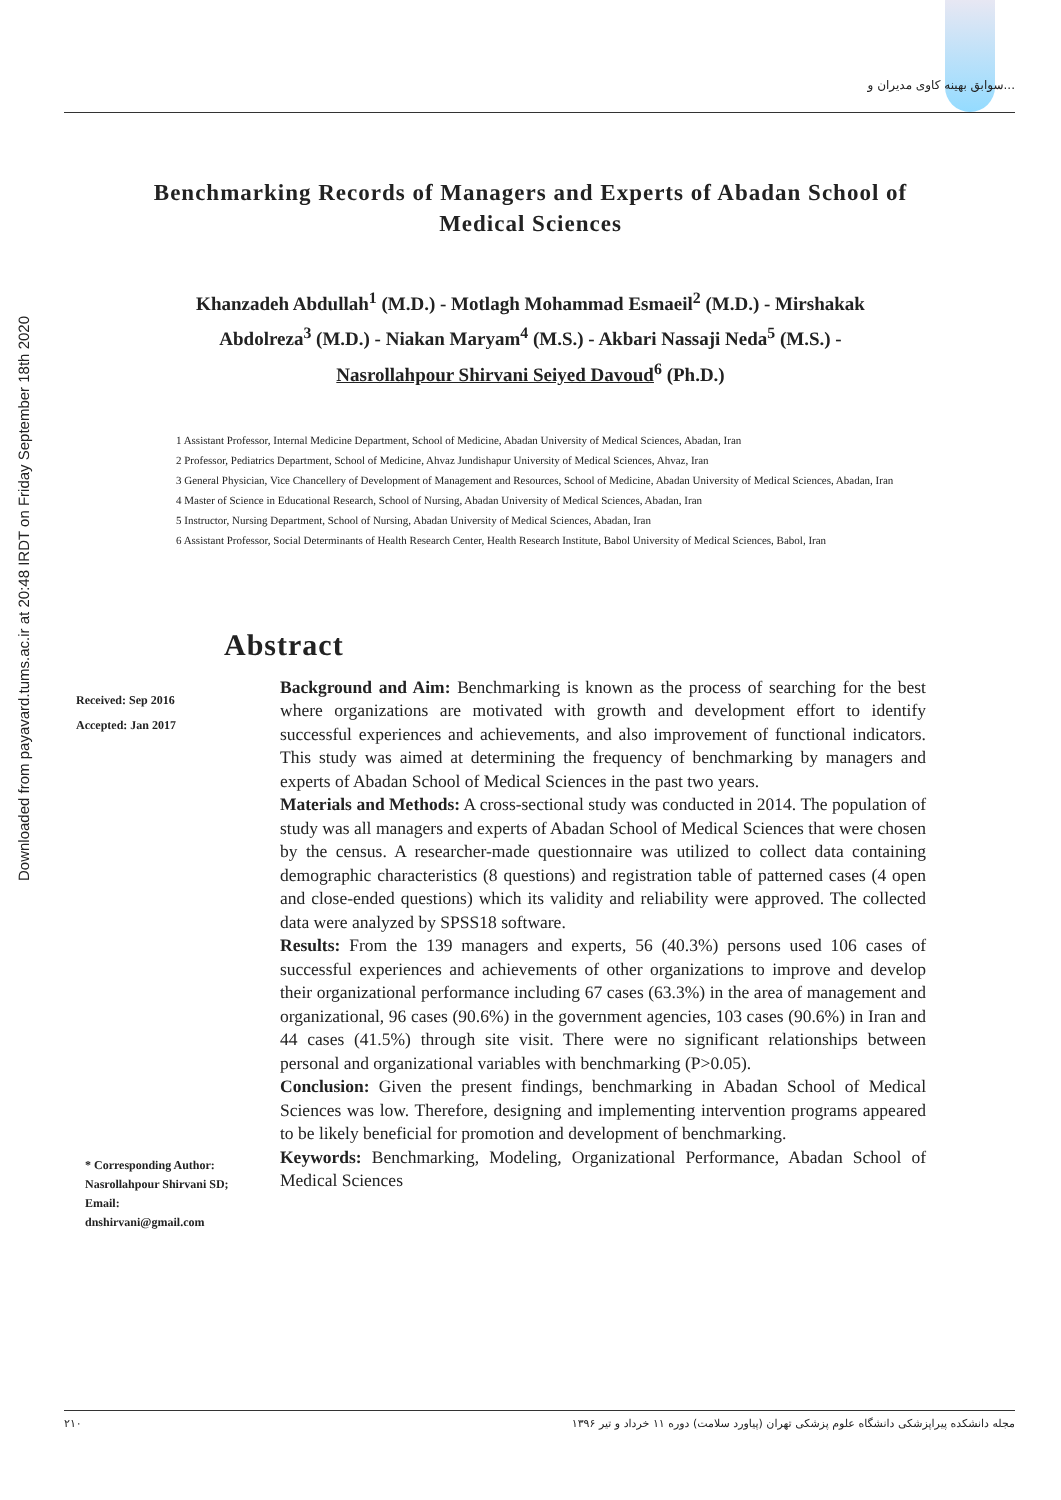Downloaded from payavard.tums.ac.ir at 20:48 IRDT on Friday September 18th 2020
سوابق بهینه کاوی مدیران و...
Benchmarking Records of Managers and Experts of Abadan School of Medical Sciences
Khanzadeh Abdullah<sup>1</sup> (M.D.) - Motlagh Mohammad Esmaeil<sup>2</sup> (M.D.) - Mirshakak Abdolreza<sup>3</sup> (M.D.) - Niakan Maryam<sup>4</sup> (M.S.) - Akbari Nassaji Neda<sup>5</sup> (M.S.) - Nasrollahpour Shirvani Seiyed Davoud<sup>6</sup> (Ph.D.)
1 Assistant Professor, Internal Medicine Department, School of Medicine, Abadan University of Medical Sciences, Abadan, Iran
2 Professor, Pediatrics Department, School of Medicine, Ahvaz Jundishapur University of Medical Sciences, Ahvaz, Iran
3 General Physician, Vice Chancellery of Development of Management and Resources, School of Medicine, Abadan University of Medical Sciences, Abadan, Iran
4 Master of Science in Educational Research, School of Nursing, Abadan University of Medical Sciences, Abadan, Iran
5 Instructor, Nursing Department, School of Nursing, Abadan University of Medical Sciences, Abadan, Iran
6 Assistant Professor, Social Determinants of Health Research Center, Health Research Institute, Babol University of Medical Sciences, Babol, Iran
Abstract
Received: Sep 2016
Accepted: Jan 2017
* Corresponding Author:
Nasrollahpour Shirvani SD;
Email:
dnshirvani@gmail.com
Background and Aim: Benchmarking is known as the process of searching for the best where organizations are motivated with growth and development effort to identify successful experiences and achievements, and also improvement of functional indicators. This study was aimed at determining the frequency of benchmarking by managers and experts of Abadan School of Medical Sciences in the past two years.
Materials and Methods: A cross-sectional study was conducted in 2014. The population of study was all managers and experts of Abadan School of Medical Sciences that were chosen by the census. A researcher-made questionnaire was utilized to collect data containing demographic characteristics (8 questions) and registration table of patterned cases (4 open and close-ended questions) which its validity and reliability were approved. The collected data were analyzed by SPSS18 software.
Results: From the 139 managers and experts, 56 (40.3%) persons used 106 cases of successful experiences and achievements of other organizations to improve and develop their organizational performance including 67 cases (63.3%) in the area of management and organizational, 96 cases (90.6%) in the government agencies, 103 cases (90.6%) in Iran and 44 cases (41.5%) through site visit. There were no significant relationships between personal and organizational variables with benchmarking (P>0.05).
Conclusion: Given the present findings, benchmarking in Abadan School of Medical Sciences was low. Therefore, designing and implementing intervention programs appeared to be likely beneficial for promotion and development of benchmarking.
Keywords: Benchmarking, Modeling, Organizational Performance, Abadan School of Medical Sciences
۲۱۰ مجله دانشکده پیراپزشکی دانشگاه علوم پزشکی تهران (پیاورد سلامت) دوره ۱۱ خرداد و تیر ۱۳۹۶